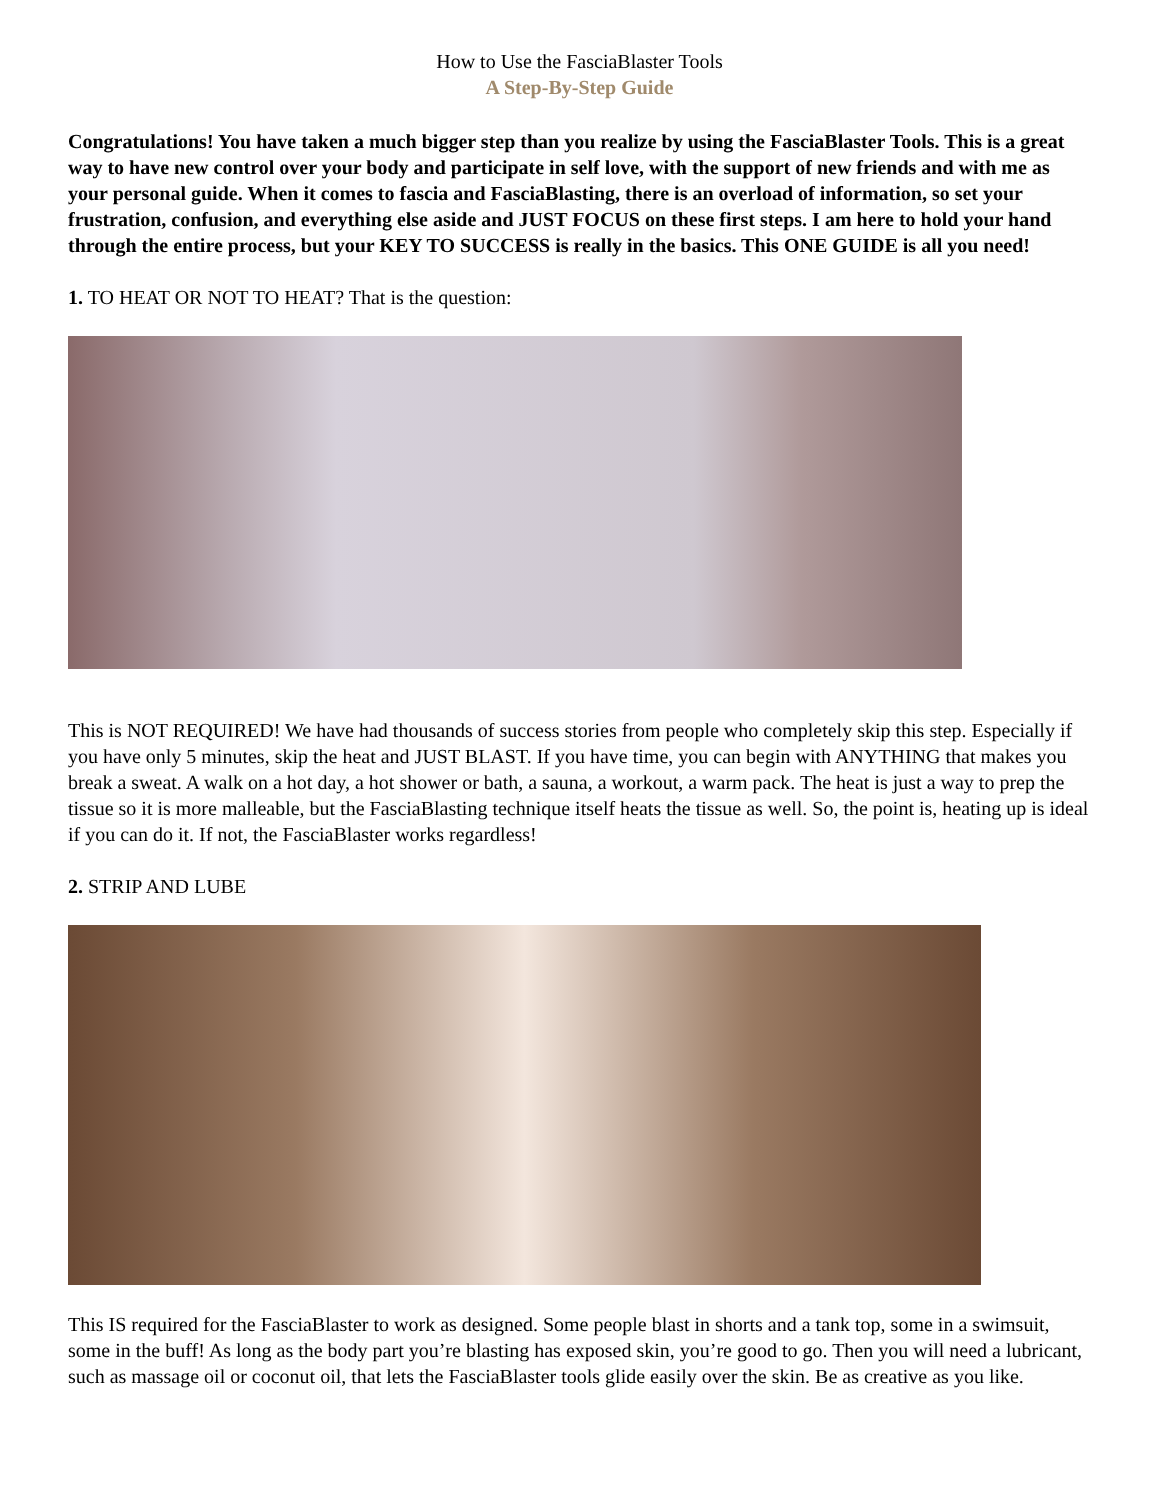How to Use the FasciaBlaster Tools
A Step-By-Step Guide
Congratulations! You have taken a much bigger step than you realize by using the FasciaBlaster Tools. This is a great way to have new control over your body and participate in self love, with the support of new friends and with me as your personal guide. When it comes to fascia and FasciaBlasting, there is an overload of information, so set your frustration, confusion, and everything else aside and JUST FOCUS on these first steps. I am here to hold your hand through the entire process, but your KEY TO SUCCESS is really in the basics. This ONE GUIDE is all you need!
1. TO HEAT OR NOT TO HEAT? That is the question:
This is NOT REQUIRED! We have had thousands of success stories from people who completely skip this step. Especially if you have only 5 minutes, skip the heat and JUST BLAST. If you have time, you can begin with ANYTHING that makes you break a sweat. A walk on a hot day, a hot shower or bath, a sauna, a workout, a warm pack. The heat is just a way to prep the tissue so it is more malleable, but the FasciaBlasting technique itself heats the tissue as well. So, the point is, heating up is ideal if you can do it. If not, the FasciaBlaster works regardless!
2. STRIP AND LUBE
This IS required for the FasciaBlaster to work as designed. Some people blast in shorts and a tank top, some in a swimsuit, some in the buff! As long as the body part you’re blasting has exposed skin, you’re good to go. Then you will need a lubricant, such as massage oil or coconut oil, that lets the FasciaBlaster tools glide easily over the skin. Be as creative as you like.